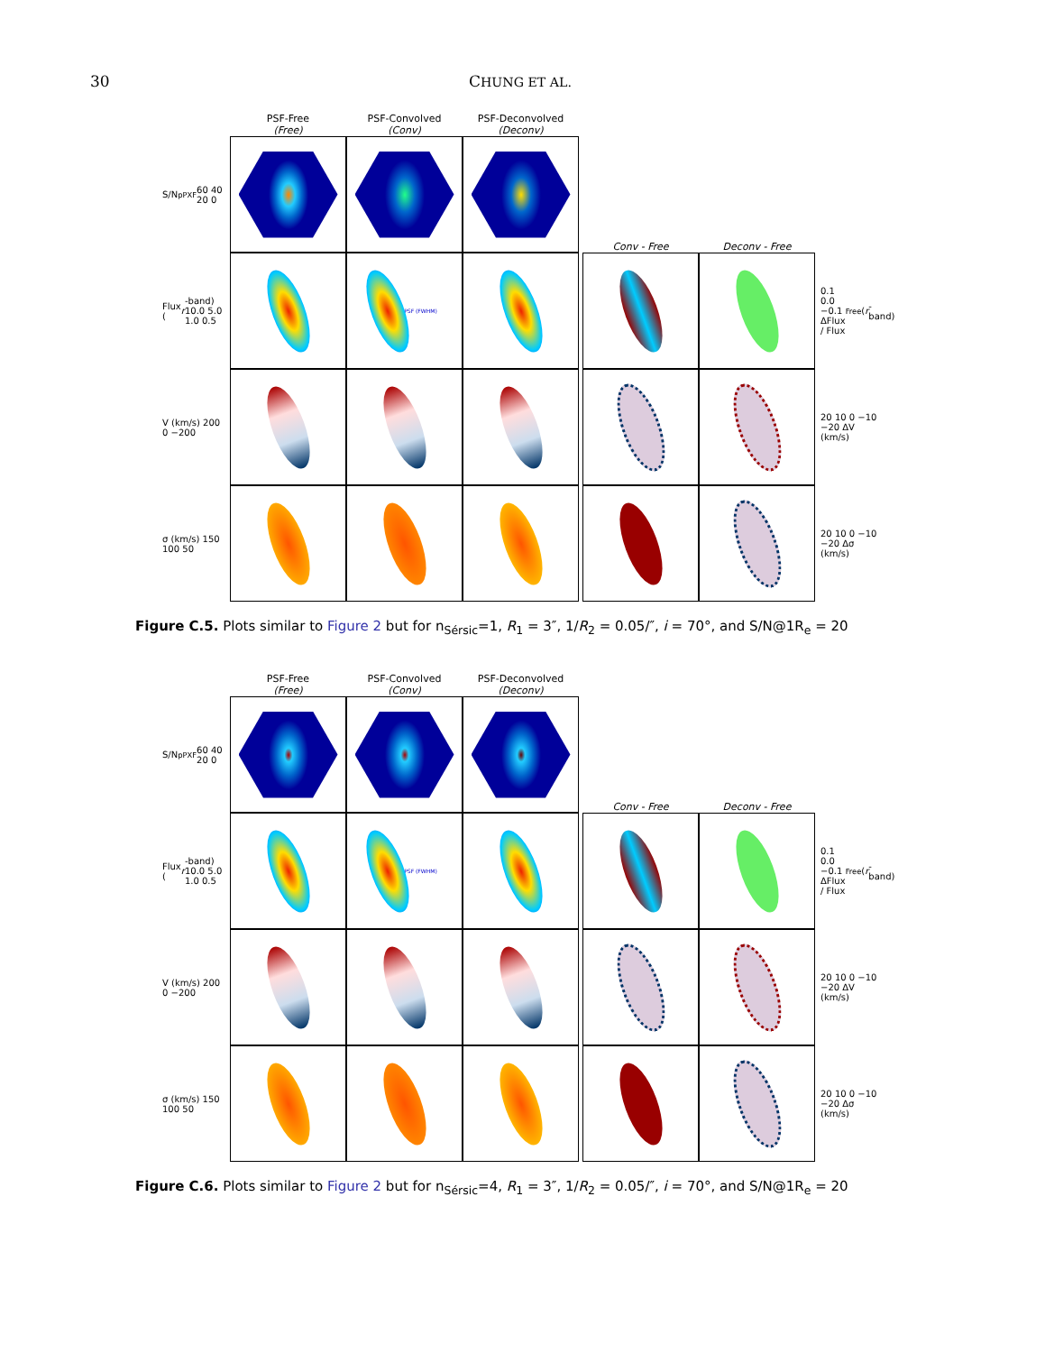30 CHUNG ET AL.
PSF-Free
(Free)
PSF-Convolved
(Conv)
PSF-Deconvolved
(Deconv)
S/N<sub>pPXF</sub> 60 40 20 0
Conv - Free
Deconv - Free
Flux (r -band) 10.0 5.0 1.0 0.5
PSF (FWHM)
0.1 0.0 −0.1 ΔFlux / Flux<sub>Free</sub> (r -band)
V (km/s) 200 0 −200
20 10 0 −10 −20 ΔV (km/s)
σ (km/s) 150 100 50
20 10 0 −10 −20 Δσ (km/s)
Figure C.5. Plots similar to Figure 2 but for n<sub>Sérsic</sub>=1, R<sub>1</sub> = 3″, 1/R<sub>2</sub> = 0.05/″, i = 70°, and S/N@1R<sub>e</sub> = 20
PSF-Free
(Free)
PSF-Convolved
(Conv)
PSF-Deconvolved
(Deconv)
S/N<sub>pPXF</sub> 60 40 20 0
Conv - Free
Deconv - Free
Flux (r -band) 10.0 5.0 1.0 0.5
PSF (FWHM)
0.1 0.0 −0.1 ΔFlux / Flux<sub>Free</sub> (r -band)
V (km/s) 200 0 −200
20 10 0 −10 −20 ΔV (km/s)
σ (km/s) 150 100 50
20 10 0 −10 −20 Δσ (km/s)
Figure C.6. Plots similar to Figure 2 but for n<sub>Sérsic</sub>=4, R<sub>1</sub> = 3″, 1/R<sub>2</sub> = 0.05/″, i = 70°, and S/N@1R<sub>e</sub> = 20